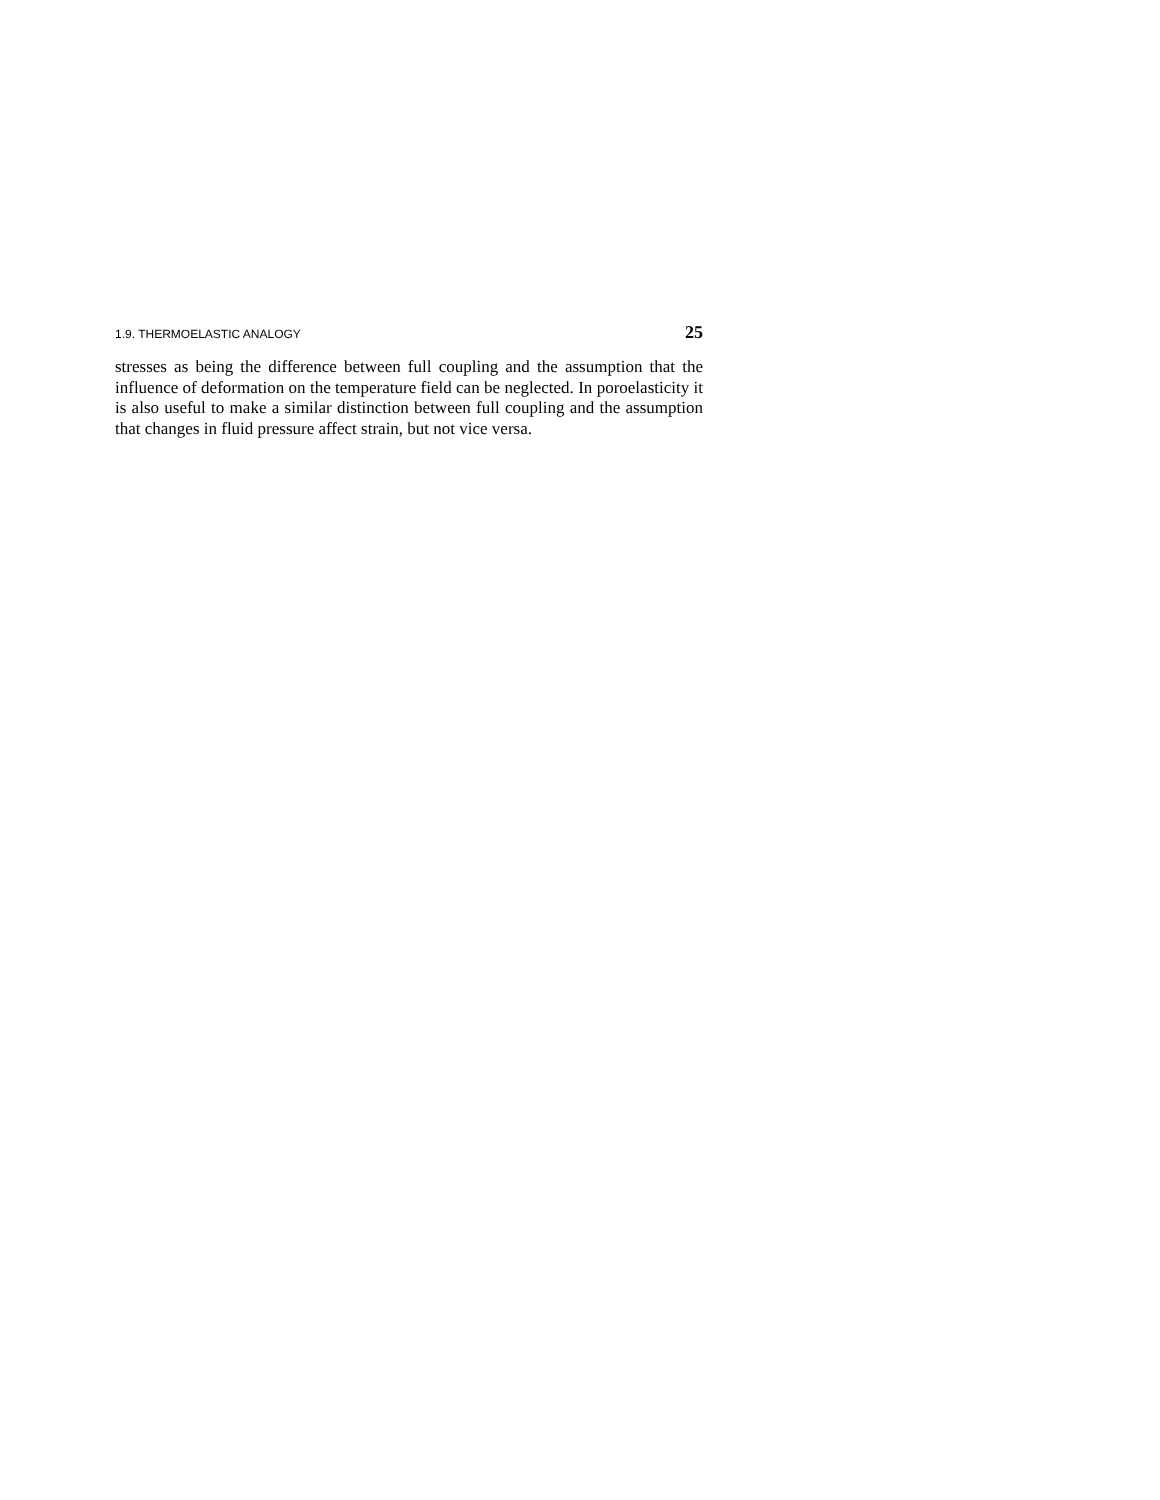1.9. THERMOELASTIC ANALOGY 25
stresses as being the difference between full coupling and the assumption that the influence of deformation on the temperature field can be neglected. In poroelasticity it is also useful to make a similar distinction between full coupling and the assumption that changes in fluid pressure affect strain, but not vice versa.